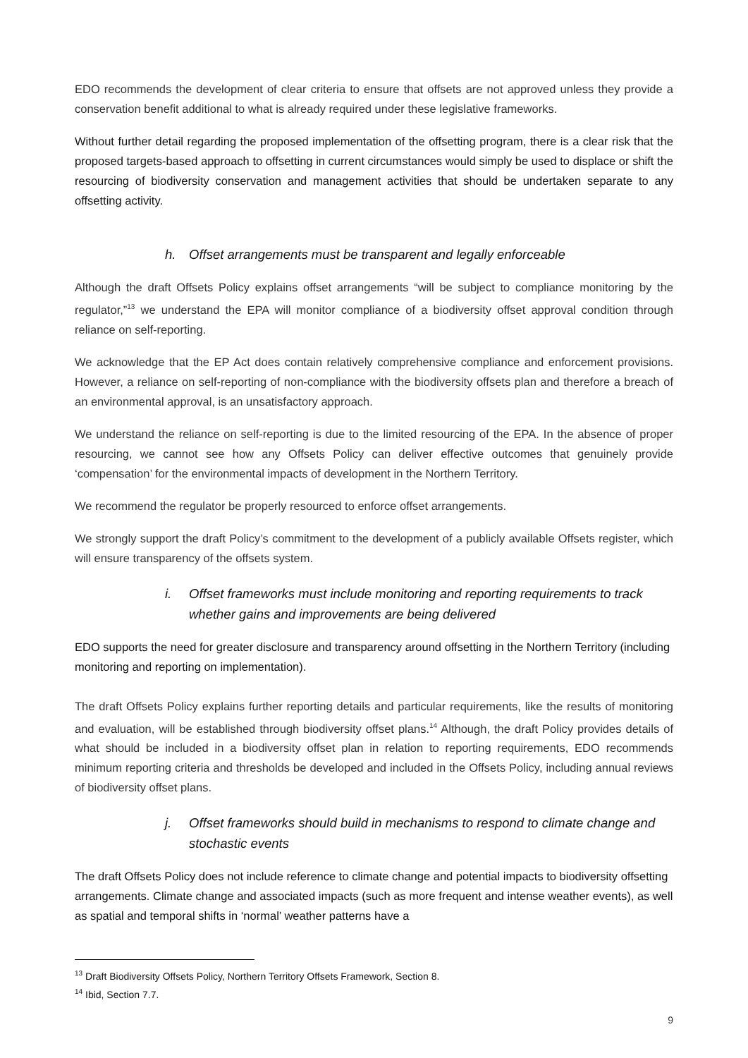EDO recommends the development of clear criteria to ensure that offsets are not approved unless they provide a conservation benefit additional to what is already required under these legislative frameworks.
Without further detail regarding the proposed implementation of the offsetting program, there is a clear risk that the proposed targets-based approach to offsetting in current circumstances would simply be used to displace or shift the resourcing of biodiversity conservation and management activities that should be undertaken separate to any offsetting activity.
h. Offset arrangements must be transparent and legally enforceable
Although the draft Offsets Policy explains offset arrangements “will be subject to compliance monitoring by the regulator,”<sup>13</sup> we understand the EPA will monitor compliance of a biodiversity offset approval condition through reliance on self-reporting.
We acknowledge that the EP Act does contain relatively comprehensive compliance and enforcement provisions. However, a reliance on self-reporting of non-compliance with the biodiversity offsets plan and therefore a breach of an environmental approval, is an unsatisfactory approach.
We understand the reliance on self-reporting is due to the limited resourcing of the EPA. In the absence of proper resourcing, we cannot see how any Offsets Policy can deliver effective outcomes that genuinely provide ‘compensation’ for the environmental impacts of development in the Northern Territory.
We recommend the regulator be properly resourced to enforce offset arrangements.
We strongly support the draft Policy’s commitment to the development of a publicly available Offsets register, which will ensure transparency of the offsets system.
i. Offset frameworks must include monitoring and reporting requirements to track whether gains and improvements are being delivered
EDO supports the need for greater disclosure and transparency around offsetting in the Northern Territory (including monitoring and reporting on implementation).
The draft Offsets Policy explains further reporting details and particular requirements, like the results of monitoring and evaluation, will be established through biodiversity offset plans.<sup>14</sup> Although, the draft Policy provides details of what should be included in a biodiversity offset plan in relation to reporting requirements, EDO recommends minimum reporting criteria and thresholds be developed and included in the Offsets Policy, including annual reviews of biodiversity offset plans.
j. Offset frameworks should build in mechanisms to respond to climate change and stochastic events
The draft Offsets Policy does not include reference to climate change and potential impacts to biodiversity offsetting arrangements. Climate change and associated impacts (such as more frequent and intense weather events), as well as spatial and temporal shifts in ‘normal’ weather patterns have a
<sup>13</sup> Draft Biodiversity Offsets Policy, Northern Territory Offsets Framework, Section 8.
<sup>14</sup> Ibid, Section 7.7.
9